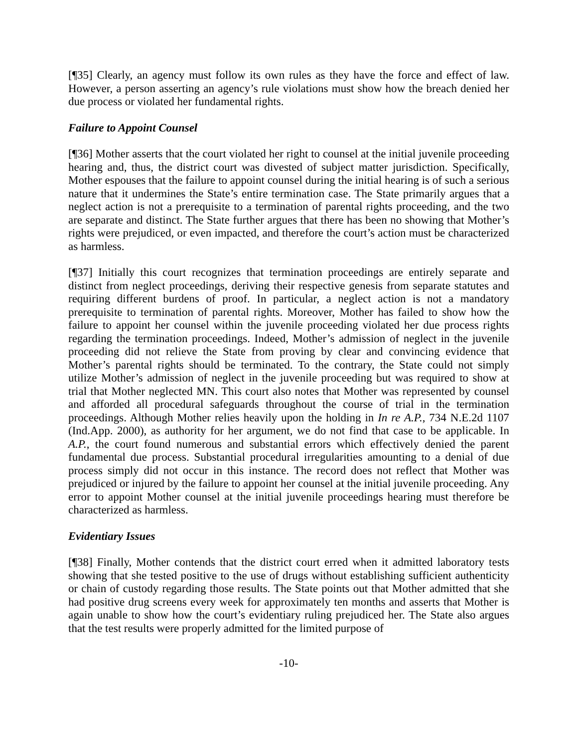[¶35] Clearly, an agency must follow its own rules as they have the force and effect of law. However, a person asserting an agency’s rule violations must show how the breach denied her due process or violated her fundamental rights.
Failure to Appoint Counsel
[¶36] Mother asserts that the court violated her right to counsel at the initial juvenile proceeding hearing and, thus, the district court was divested of subject matter jurisdiction. Specifically, Mother espouses that the failure to appoint counsel during the initial hearing is of such a serious nature that it undermines the State’s entire termination case. The State primarily argues that a neglect action is not a prerequisite to a termination of parental rights proceeding, and the two are separate and distinct. The State further argues that there has been no showing that Mother’s rights were prejudiced, or even impacted, and therefore the court’s action must be characterized as harmless.
[¶37] Initially this court recognizes that termination proceedings are entirely separate and distinct from neglect proceedings, deriving their respective genesis from separate statutes and requiring different burdens of proof. In particular, a neglect action is not a mandatory prerequisite to termination of parental rights. Moreover, Mother has failed to show how the failure to appoint her counsel within the juvenile proceeding violated her due process rights regarding the termination proceedings. Indeed, Mother’s admission of neglect in the juvenile proceeding did not relieve the State from proving by clear and convincing evidence that Mother’s parental rights should be terminated. To the contrary, the State could not simply utilize Mother’s admission of neglect in the juvenile proceeding but was required to show at trial that Mother neglected MN. This court also notes that Mother was represented by counsel and afforded all procedural safeguards throughout the course of trial in the termination proceedings. Although Mother relies heavily upon the holding in In re A.P., 734 N.E.2d 1107 (Ind.App. 2000), as authority for her argument, we do not find that case to be applicable. In A.P., the court found numerous and substantial errors which effectively denied the parent fundamental due process. Substantial procedural irregularities amounting to a denial of due process simply did not occur in this instance. The record does not reflect that Mother was prejudiced or injured by the failure to appoint her counsel at the initial juvenile proceeding. Any error to appoint Mother counsel at the initial juvenile proceedings hearing must therefore be characterized as harmless.
Evidentiary Issues
[¶38] Finally, Mother contends that the district court erred when it admitted laboratory tests showing that she tested positive to the use of drugs without establishing sufficient authenticity or chain of custody regarding those results. The State points out that Mother admitted that she had positive drug screens every week for approximately ten months and asserts that Mother is again unable to show how the court’s evidentiary ruling prejudiced her. The State also argues that the test results were properly admitted for the limited purpose of
-10-